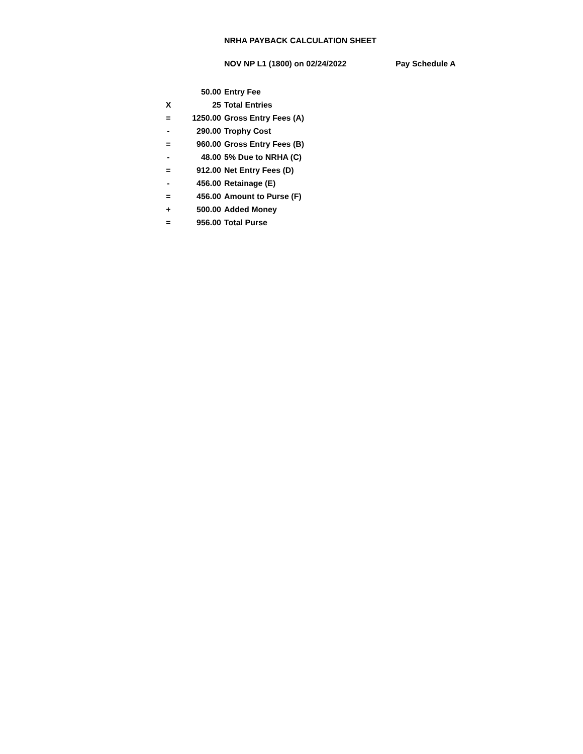NRHA PAYBACK CALCULATION SHEET
NOV NP L1 (1800) on 02/24/2022 Pay Schedule A
| | 50.00 | Entry Fee |
| X | 25 | Total Entries |
| = | 1250.00 | Gross Entry Fees (A) |
| - | 290.00 | Trophy Cost |
| = | 960.00 | Gross Entry Fees (B) |
| - | 48.00 | 5% Due to NRHA (C) |
| = | 912.00 | Net Entry Fees (D) |
| - | 456.00 | Retainage (E) |
| = | 456.00 | Amount to Purse (F) |
| + | 500.00 | Added Money |
| = | 956.00 | Total Purse |